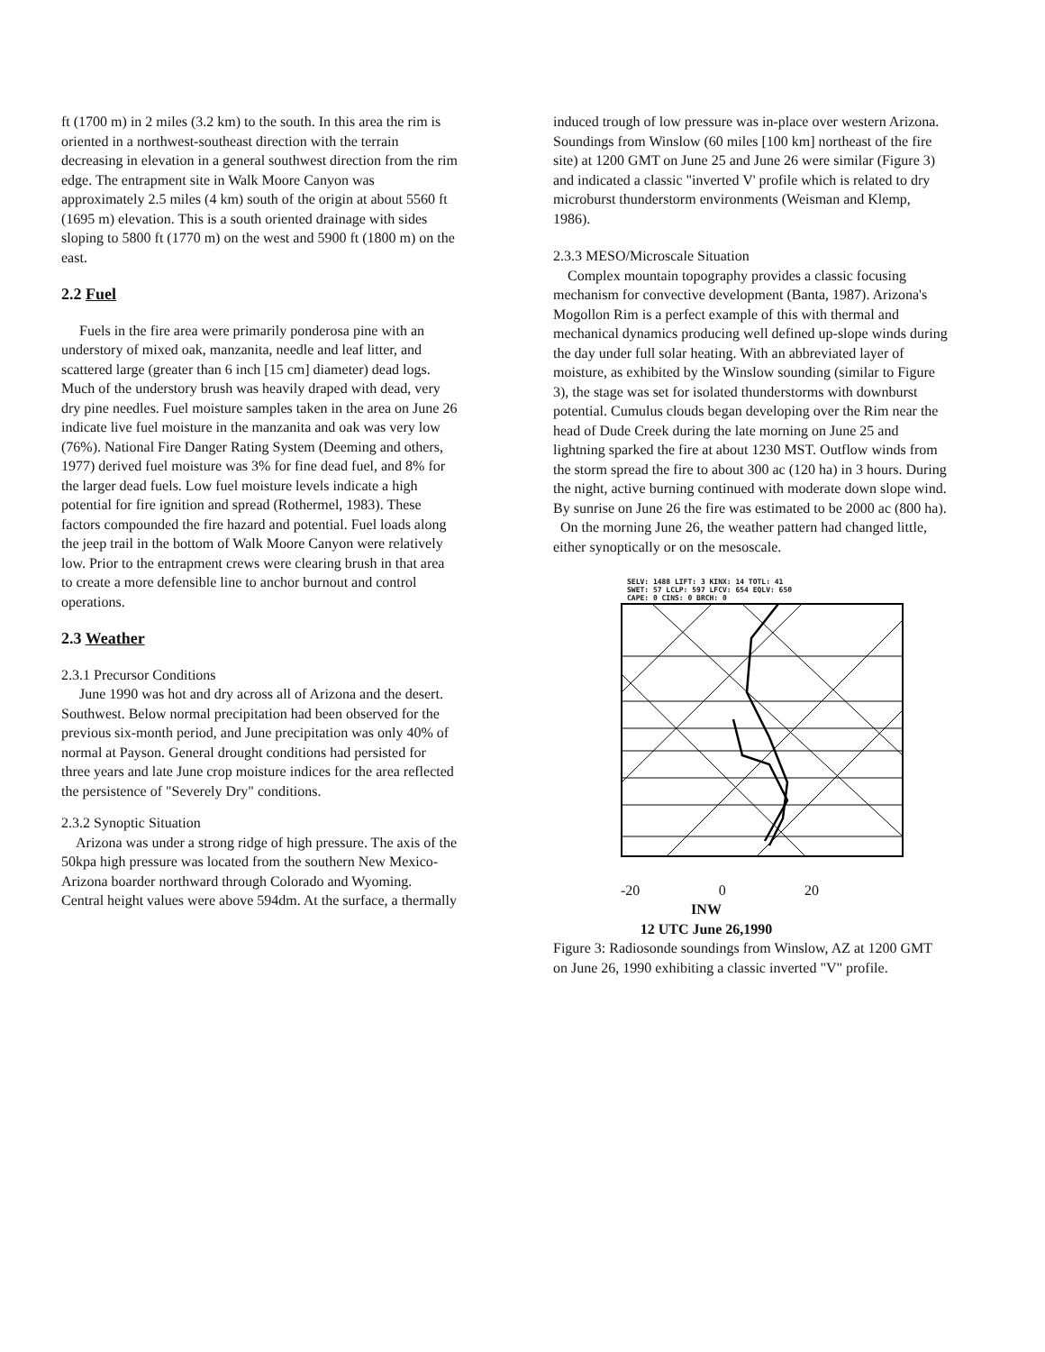ft (1700 m) in 2 miles (3.2 km) to the south. In this area the rim is oriented in a northwest-southeast direction with the terrain decreasing in elevation in a general southwest direction from the rim edge. The entrapment site in Walk Moore Canyon was approximately 2.5 miles (4 km) south of the origin at about 5560 ft (1695 m) elevation. This is a south oriented drainage with sides sloping to 5800 ft (1770 m) on the west and 5900 ft (1800 m) on the east.
2.2 Fuel
Fuels in the fire area were primarily ponderosa pine with an understory of mixed oak, manzanita, needle and leaf litter, and scattered large (greater than 6 inch [15 cm] diameter) dead logs. Much of the understory brush was heavily draped with dead, very dry pine needles. Fuel moisture samples taken in the area on June 26 indicate live fuel moisture in the manzanita and oak was very low (76%). National Fire Danger Rating System (Deeming and others, 1977) derived fuel moisture was 3% for fine dead fuel, and 8% for the larger dead fuels. Low fuel moisture levels indicate a high potential for fire ignition and spread (Rothermel, 1983). These factors compounded the fire hazard and potential. Fuel loads along the jeep trail in the bottom of Walk Moore Canyon were relatively low. Prior to the entrapment crews were clearing brush in that area to create a more defensible line to anchor burnout and control operations.
2.3 Weather
2.3.1 Precursor Conditions
June 1990 was hot and dry across all of Arizona and the desert. Southwest. Below normal precipitation had been observed for the previous six-month period, and June precipitation was only 40% of normal at Payson. General drought conditions had persisted for three years and late June crop moisture indices for the area reflected the persistence of "Severely Dry" conditions.
2.3.2 Synoptic Situation
Arizona was under a strong ridge of high pressure. The axis of the 50kpa high pressure was located from the southern New Mexico-Arizona boarder northward through Colorado and Wyoming. Central height values were above 594dm. At the surface, a thermally
induced trough of low pressure was in-place over western Arizona. Soundings from Winslow (60 miles [100 km] northeast of the fire site) at 1200 GMT on June 25 and June 26 were similar (Figure 3) and indicated a classic "inverted V' profile which is related to dry microburst thunderstorm environments (Weisman and Klemp, 1986).
2.3.3 MESO/Microscale Situation
Complex mountain topography provides a classic focusing mechanism for convective development (Banta, 1987). Arizona's Mogollon Rim is a perfect example of this with thermal and mechanical dynamics producing well defined up-slope winds during the day under full solar heating. With an abbreviated layer of moisture, as exhibited by the Winslow sounding (similar to Figure 3), the stage was set for isolated thunderstorms with downburst potential. Cumulus clouds began developing over the Rim near the head of Dude Creek during the late morning on June 25 and lightning sparked the fire at about 1230 MST. Outflow winds from the storm spread the fire to about 300 ac (120 ha) in 3 hours. During the night, active burning continued with moderate down slope wind. By sunrise on June 26 the fire was estimated to be 2000 ac (800 ha).
On the morning June 26, the weather pattern had changed little, either synoptically or on the mesoscale.
SELV: 1488 LIFT: 3 KINX: 14 TOTL: 41
SWET: 57 LCLP: 597 LFCV: 654 EQLV: 650
CAPE: 0 CINS: 0 BRCH: 0
-20 0 20
INW
12 UTC June 26,1990
Figure 3: Radiosonde soundings from Winslow, AZ at 1200 GMT on June 26, 1990 exhibiting a classic inverted "V" profile.